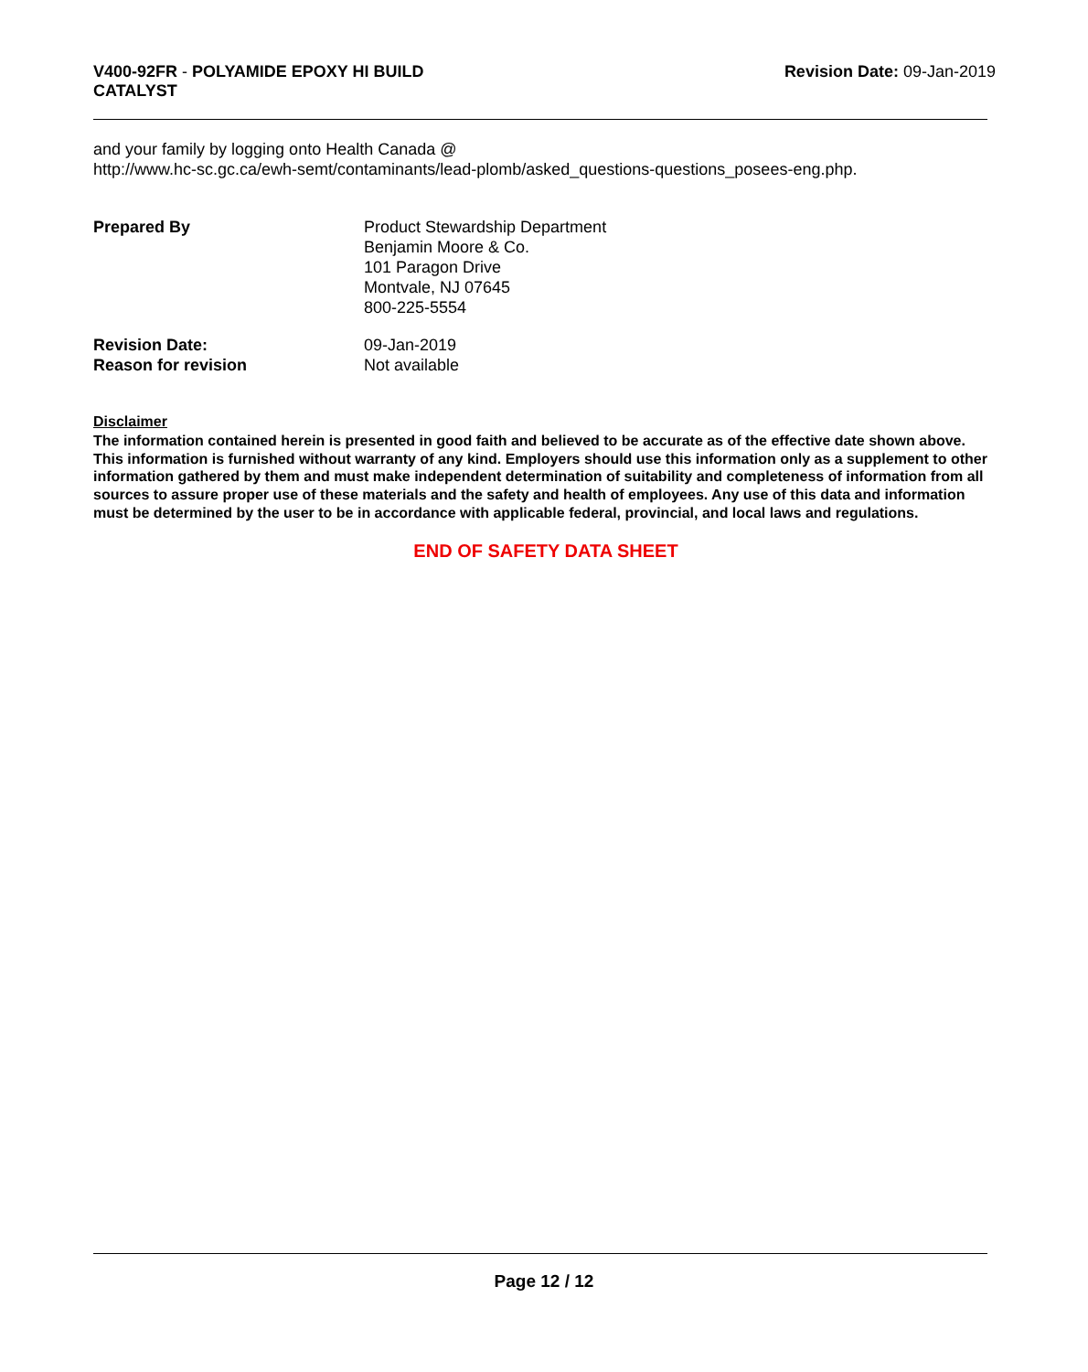V400-92FR - POLYAMIDE EPOXY HI BUILD
CATALYST
Revision Date: 09-Jan-2019
and your family by logging onto Health Canada @
http://www.hc-sc.gc.ca/ewh-semt/contaminants/lead-plomb/asked_questions-questions_posees-eng.php.
Prepared By Product Stewardship Department
Benjamin Moore & Co.
101 Paragon Drive
Montvale, NJ 07645
800-225-5554
Revision Date: 09-Jan-2019
Reason for revision Not available
Disclaimer
The information contained herein is presented in good faith and believed to be accurate as of the effective date shown above. This information is furnished without warranty of any kind. Employers should use this information only as a supplement to other information gathered by them and must make independent determination of suitability and completeness of information from all sources to assure proper use of these materials and the safety and health of employees. Any use of this data and information must be determined by the user to be in accordance with applicable federal, provincial, and local laws and regulations.
END OF SAFETY DATA SHEET
Page 12 / 12